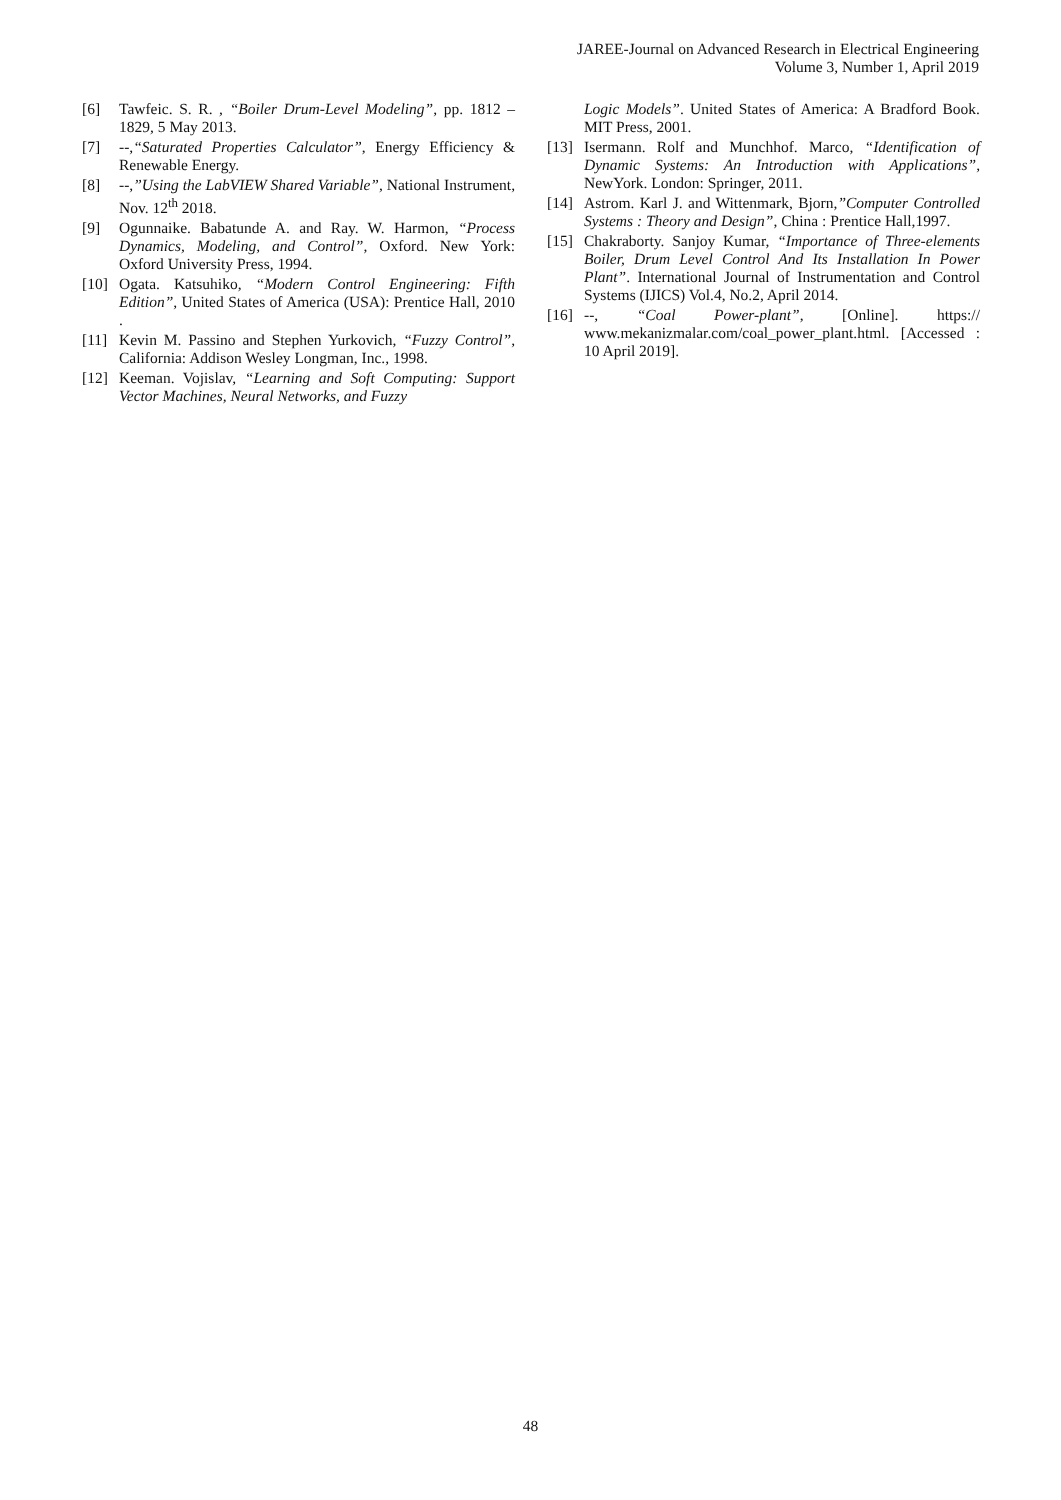JAREE-Journal on Advanced Research in Electrical Engineering
Volume 3, Number 1, April 2019
[6] Tawfeic. S. R. , “Boiler Drum-Level Modeling”, pp. 1812 – 1829, 5 May 2013.
[7] --,“Saturated Properties Calculator”, Energy Efficiency & Renewable Energy.
[8] --,”Using the LabVIEW Shared Variable”, National Instrument, Nov. 12<sup>th</sup> 2018.
[9] Ogunnaike. Babatunde A. and Ray. W. Harmon, “Process Dynamics, Modeling, and Control”, Oxford. New York: Oxford University Press, 1994.
[10] Ogata. Katsuhiko, “Modern Control Engineering: Fifth Edition”, United States of America (USA): Prentice Hall, 2010 .
[11] Kevin M. Passino and Stephen Yurkovich, “Fuzzy Control”, California: Addison Wesley Longman, Inc., 1998.
[12] Keeman. Vojislav, “Learning and Soft Computing: Support Vector Machines, Neural Networks, and Fuzzy
Logic Models”. United States of America: A Bradford Book. MIT Press, 2001.
[13] Isermann. Rolf and Munchhof. Marco, “Identification of Dynamic Systems: An Introduction with Applications”, NewYork. London: Springer, 2011.
[14] Astrom. Karl J. and Wittenmark, Bjorn,”Computer Controlled Systems : Theory and Design”, China : Prentice Hall,1997.
[15] Chakraborty. Sanjoy Kumar, “Importance of Three-elements Boiler, Drum Level Control And Its Installation In Power Plant”. International Journal of Instrumentation and Control Systems (IJICS) Vol.4, No.2, April 2014.
[16] --, “Coal Power-plant”, [Online]. https:// www.mekanizmalar.com/coal_power_plant.html. [Accessed : 10 April 2019].
48